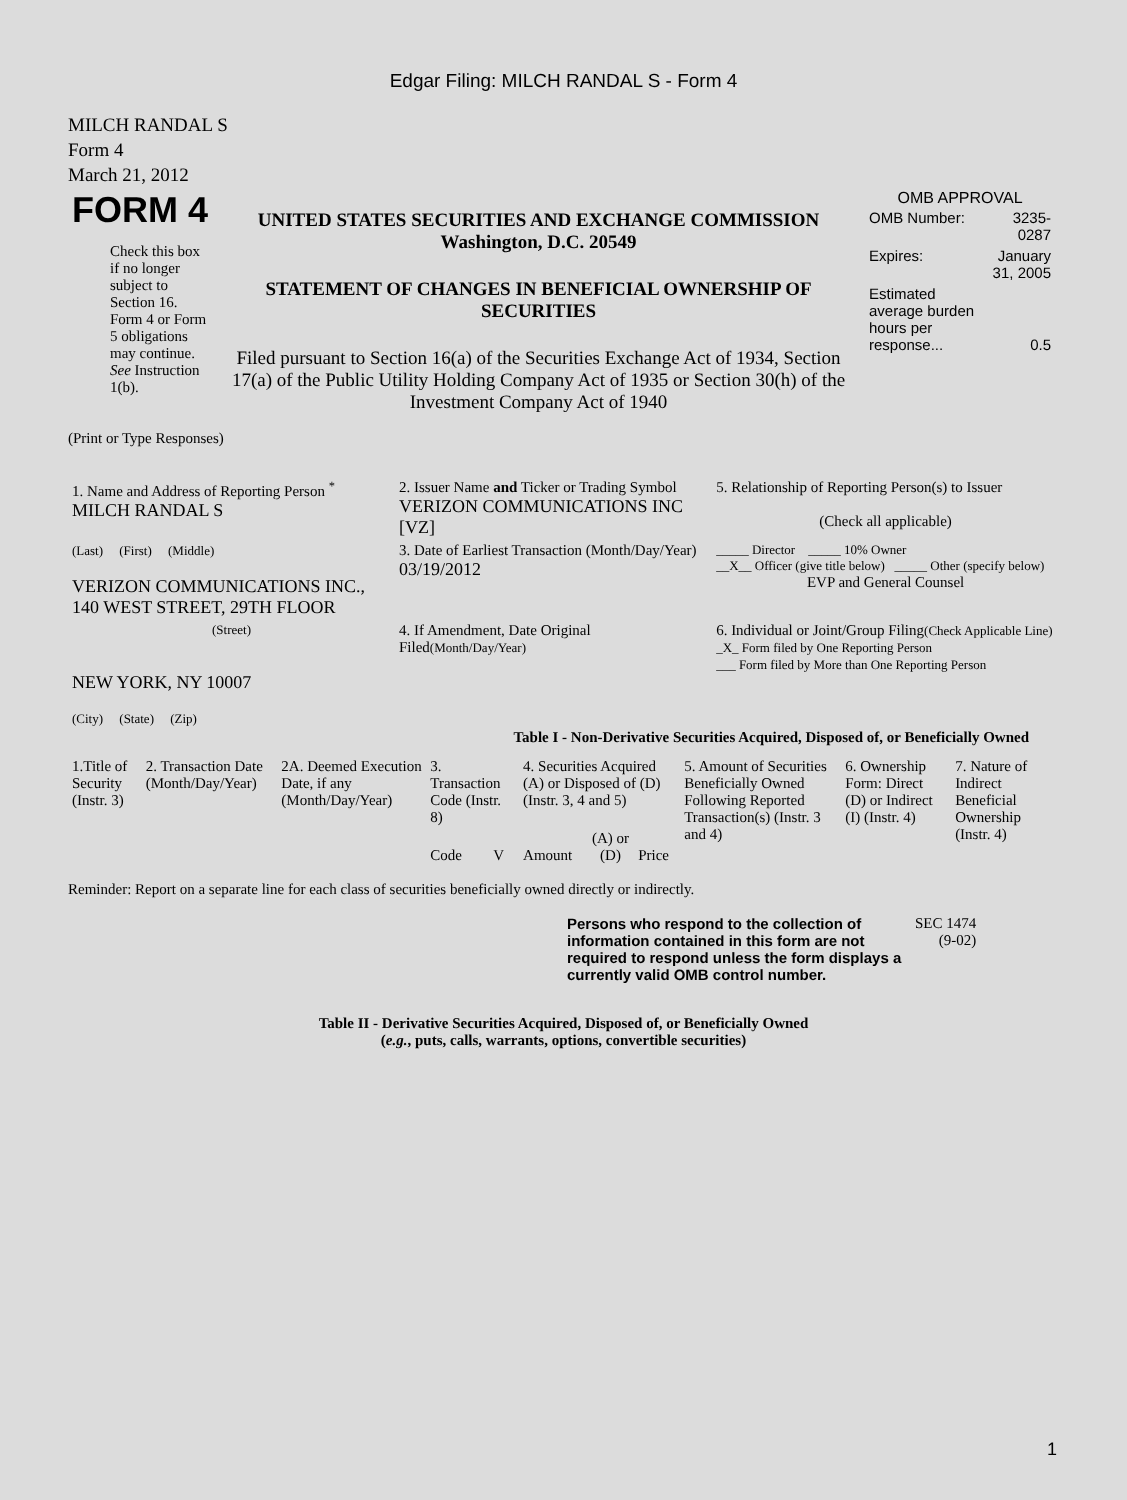Edgar Filing: MILCH RANDAL S - Form 4
MILCH RANDAL S
Form 4
March 21, 2012
| FORM 4 Check this box if no longer subject to Section 16. Form 4 or Form 5 obligations may continue. See Instruction 1(b). | UNITED STATES SECURITIES AND EXCHANGE COMMISSION Washington, D.C. 20549 STATEMENT OF CHANGES IN BENEFICIAL OWNERSHIP OF SECURITIES Filed pursuant to Section 16(a) of the Securities Exchange Act of 1934, Section 17(a) of the Public Utility Holding Company Act of 1935 or Section 30(h) of the Investment Company Act of 1940 | OMB APPROVAL / OMB Number: / 3235-0287 / / Expires: / January 31, 2005 / / Estimated average burden hours per response... / 0.5 / |
(Print or Type Responses)
| 1. Name and Address of Reporting Person <sup>*</sup> MILCH RANDAL S | 2. Issuer Name and Ticker or Trading Symbol VERIZON COMMUNICATIONS INC [VZ] | 5. Relationship of Reporting Person(s) to Issuer (Check all applicable) |
| (Last) (First) (Middle) VERIZON COMMUNICATIONS INC., 140 WEST STREET, 29TH FLOOR | 3. Date of Earliest Transaction (Month/Day/Year) 03/19/2012 | _____ Director _____ 10% Owner __X__ Officer (give title below) _____ Other (specify below) EVP and General Counsel |
| (Street) NEW YORK, NY 10007 (City) (State) (Zip) | 4. If Amendment, Date Original Filed (Month/Day/Year) | 6. Individual or Joint/Group Filing (Check Applicable Line) _X_ Form filed by One Reporting Person ___ Form filed by More than One Reporting Person |
Table I - Non-Derivative Securities Acquired, Disposed of, or Beneficially Owned
| 1.Title of Security (Instr. 3) | 2. Transaction Date (Month/Day/Year) | 2A. Deemed Execution Date, if any (Month/Day/Year) | 3. Transaction Code (Instr. 8) | | 4. Securities Acquired (A) or Disposed of (D) (Instr. 3, 4 and 5) | | | 5. Amount of Securities Beneficially Owned Following Reported Transaction(s) (Instr. 3 and 4) | 6. Ownership Form: Direct (D) or Indirect (I) (Instr. 4) | 7. Nature of Indirect Beneficial Ownership (Instr. 4) |
| --- | --- | --- | --- | --- | --- | --- | --- | --- | --- | --- |
| | | | Code | V | Amount | (A) or (D) | Price | | | |
Reminder: Report on a separate line for each class of securities beneficially owned directly or indirectly.
| Persons who respond to the collection of information contained in this form are not required to respond unless the form displays a currently valid OMB control number. | SEC 1474 (9-02) |
Table II - Derivative Securities Acquired, Disposed of, or Beneficially Owned
(e.g., puts, calls, warrants, options, convertible securities)
1